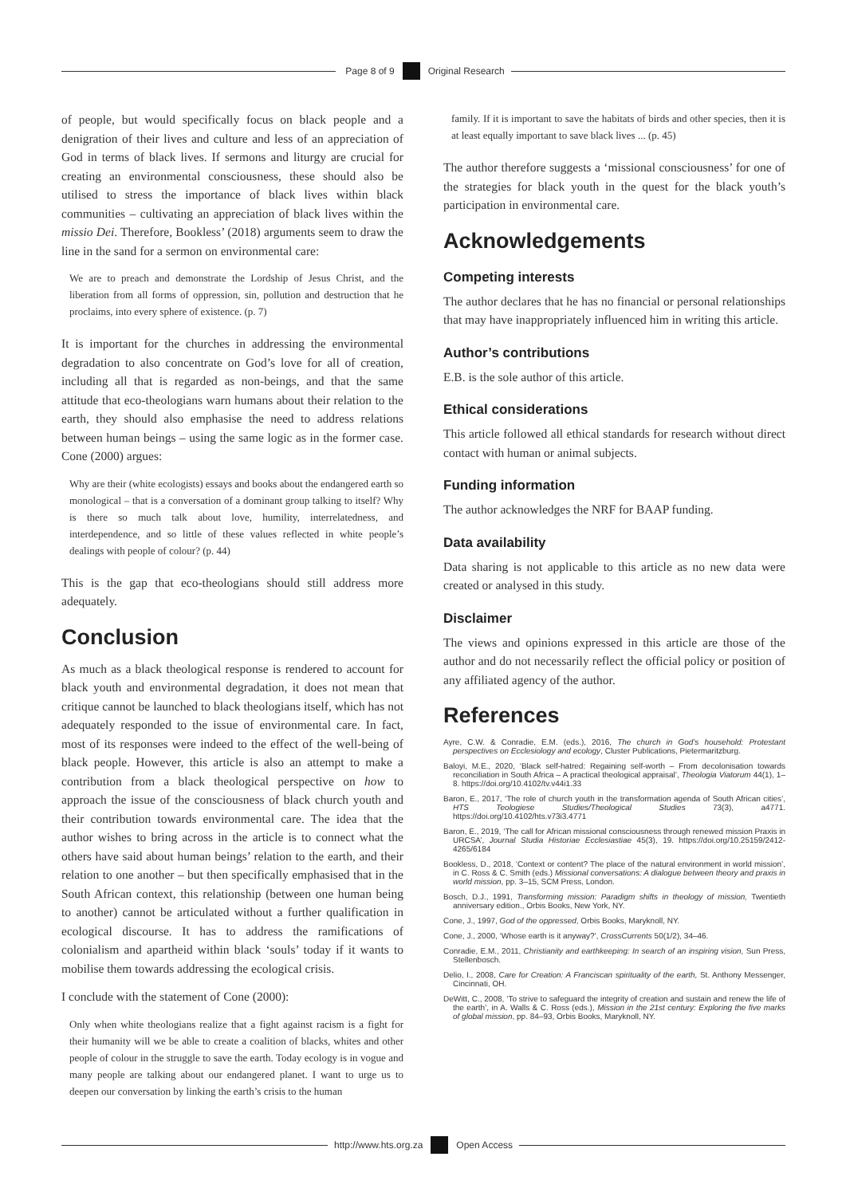Page 8 of 9 Original Research
of people, but would specifically focus on black people and a denigration of their lives and culture and less of an appreciation of God in terms of black lives. If sermons and liturgy are crucial for creating an environmental consciousness, these should also be utilised to stress the importance of black lives within black communities – cultivating an appreciation of black lives within the missio Dei. Therefore, Bookless’ (2018) arguments seem to draw the line in the sand for a sermon on environmental care:
We are to preach and demonstrate the Lordship of Jesus Christ, and the liberation from all forms of oppression, sin, pollution and destruction that he proclaims, into every sphere of existence. (p. 7)
It is important for the churches in addressing the environmental degradation to also concentrate on God’s love for all of creation, including all that is regarded as non-beings, and that the same attitude that eco-theologians warn humans about their relation to the earth, they should also emphasise the need to address relations between human beings – using the same logic as in the former case. Cone (2000) argues:
Why are their (white ecologists) essays and books about the endangered earth so monological – that is a conversation of a dominant group talking to itself? Why is there so much talk about love, humility, interrelatedness, and interdependence, and so little of these values reflected in white people’s dealings with people of colour? (p. 44)
This is the gap that eco-theologians should still address more adequately.
Conclusion
As much as a black theological response is rendered to account for black youth and environmental degradation, it does not mean that critique cannot be launched to black theologians itself, which has not adequately responded to the issue of environmental care. In fact, most of its responses were indeed to the effect of the well-being of black people. However, this article is also an attempt to make a contribution from a black theological perspective on how to approach the issue of the consciousness of black church youth and their contribution towards environmental care. The idea that the author wishes to bring across in the article is to connect what the others have said about human beings’ relation to the earth, and their relation to one another – but then specifically emphasised that in the South African context, this relationship (between one human being to another) cannot be articulated without a further qualification in ecological discourse. It has to address the ramifications of colonialism and apartheid within black ‘souls’ today if it wants to mobilise them towards addressing the ecological crisis.
I conclude with the statement of Cone (2000):
Only when white theologians realize that a fight against racism is a fight for their humanity will we be able to create a coalition of blacks, whites and other people of colour in the struggle to save the earth. Today ecology is in vogue and many people are talking about our endangered planet. I want to urge us to deepen our conversation by linking the earth’s crisis to the human
family. If it is important to save the habitats of birds and other species, then it is at least equally important to save black lives ... (p. 45)
The author therefore suggests a ‘missional consciousness’ for one of the strategies for black youth in the quest for the black youth’s participation in environmental care.
Acknowledgements
Competing interests
The author declares that he has no financial or personal relationships that may have inappropriately influenced him in writing this article.
Author’s contributions
E.B. is the sole author of this article.
Ethical considerations
This article followed all ethical standards for research without direct contact with human or animal subjects.
Funding information
The author acknowledges the NRF for BAAP funding.
Data availability
Data sharing is not applicable to this article as no new data were created or analysed in this study.
Disclaimer
The views and opinions expressed in this article are those of the author and do not necessarily reflect the official policy or position of any affiliated agency of the author.
References
Ayre, C.W. & Conradie, E.M. (eds.), 2016, The church in God’s household: Protestant perspectives on Ecclesiology and ecology, Cluster Publications, Pietermaritzburg.
Baloyi, M.E., 2020, ‘Black self-hatred: Regaining self-worth – From decolonisation towards reconciliation in South Africa – A practical theological appraisal’, Theologia Viatorum 44(1), 1–8. https://doi.org/10.4102/tv.v44i1.33
Baron, E., 2017, ‘The role of church youth in the transformation agenda of South African cities’, HTS Teologiese Studies/Theological Studies 73(3), a4771. https://doi.org/10.4102/hts.v73i3.4771
Baron, E., 2019, ‘The call for African missional consciousness through renewed mission Praxis in URCSA’, Journal Studia Historiae Ecclesiastiae 45(3), 19. https://doi.org/10.25159/2412-4265/6184
Bookless, D., 2018, ‘Context or content? The place of the natural environment in world mission’, in C. Ross & C. Smith (eds.) Missional conversations: A dialogue between theory and praxis in world mission, pp. 3–15, SCM Press, London.
Bosch, D.J., 1991, Transforming mission: Paradigm shifts in theology of mission, Twentieth anniversary edition., Orbis Books, New York, NY.
Cone, J., 1997, God of the oppressed, Orbis Books, Maryknoll, NY.
Cone, J., 2000, ‘Whose earth is it anyway?’, CrossCurrents 50(1/2), 34–46.
Conradie, E.M., 2011, Christianity and earthkeeping: In search of an inspiring vision, Sun Press, Stellenbosch.
Delio, I., 2008, Care for Creation: A Franciscan spirituality of the earth, St. Anthony Messenger, Cincinnati, OH.
DeWitt, C., 2008, ‘To strive to safeguard the integrity of creation and sustain and renew the life of the earth’, in A. Walls & C. Ross (eds.), Mission in the 21st century: Exploring the five marks of global mission, pp. 84–93, Orbis Books, Maryknoll, NY.
http://www.hts.org.za Open Access